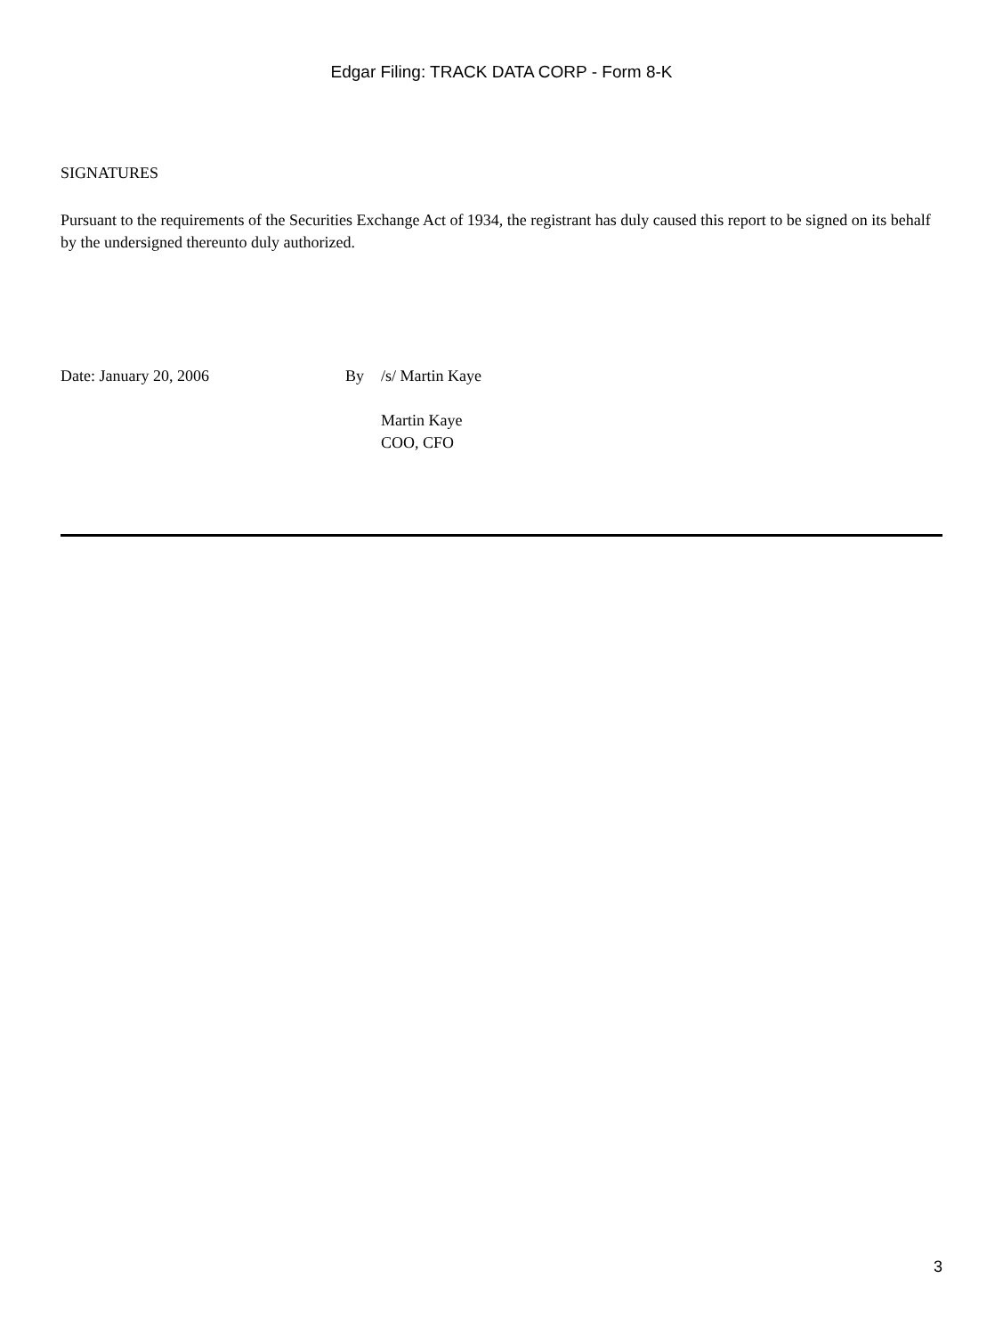Edgar Filing: TRACK DATA CORP - Form 8-K
SIGNATURES
Pursuant to the requirements of the Securities Exchange Act of 1934, the registrant has duly caused this report to be signed on its behalf by the undersigned thereunto duly authorized.
| Date: January 20, 2006 | By | /s/ Martin Kaye |
| | | Martin Kaye COO, CFO |
3